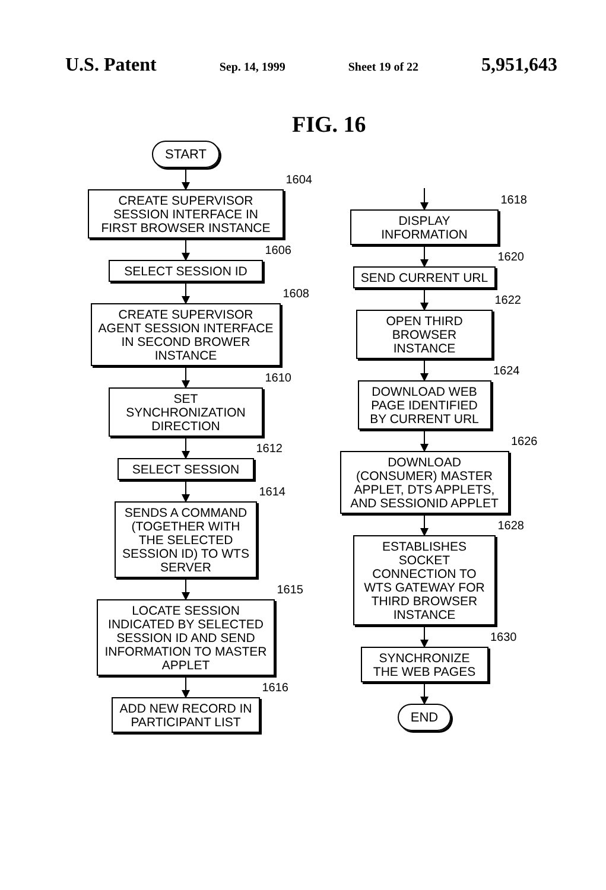U.S. Patent Sep. 14, 1999 Sheet 19 of 22 5,951,643
FIG. 16
START
1604
CREATE SUPERVISOR SESSION INTERFACE IN FIRST BROWSER INSTANCE
1606
SELECT SESSION ID
1608
CREATE SUPERVISOR AGENT SESSION INTERFACE IN SECOND BROWER INSTANCE
1610
SET SYNCHRONIZATION DIRECTION
1612
SELECT SESSION
1614
SENDS A COMMAND (TOGETHER WITH THE SELECTED SESSION ID) TO WTS SERVER
1615
LOCATE SESSION INDICATED BY SELECTED SESSION ID AND SEND INFORMATION TO MASTER APPLET
1616
ADD NEW RECORD IN PARTICIPANT LIST
1618
DISPLAY INFORMATION
1620
SEND CURRENT URL
1622
OPEN THIRD BROWSER INSTANCE
1624
DOWNLOAD WEB PAGE IDENTIFIED BY CURRENT URL
1626
DOWNLOAD (CONSUMER) MASTER APPLET, DTS APPLETS, AND SESSIONID APPLET
1628
ESTABLISHES SOCKET CONNECTION TO WTS GATEWAY FOR THIRD BROWSER INSTANCE
1630
SYNCHRONIZE THE WEB PAGES
END